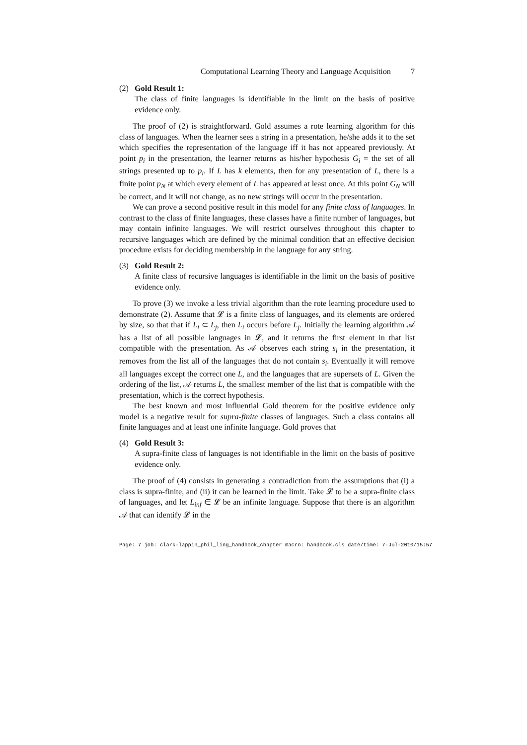Computational Learning Theory and Language Acquisition 7
(2) Gold Result 1:
The class of finite languages is identifiable in the limit on the basis of positive evidence only.
The proof of (2) is straightforward. Gold assumes a rote learning algorithm for this class of languages. When the learner sees a string in a presentation, he/she adds it to the set which specifies the representation of the language iff it has not appeared previously. At point p<sub>i</sub> in the presentation, the learner returns as his/her hypothesis G<sub>i</sub> = the set of all strings presented up to p<sub>i</sub>. If L has k elements, then for any presentation of L, there is a finite point p<sub>N</sub> at which every element of L has appeared at least once. At this point G<sub>N</sub> will be correct, and it will not change, as no new strings will occur in the presentation.
We can prove a second positive result in this model for any finite class of languages. In contrast to the class of finite languages, these classes have a finite number of languages, but may contain infinite languages. We will restrict ourselves throughout this chapter to recursive languages which are defined by the minimal condition that an effective decision procedure exists for deciding membership in the language for any string.
(3) Gold Result 2:
A finite class of recursive languages is identifiable in the limit on the basis of positive evidence only.
To prove (3) we invoke a less trivial algorithm than the rote learning procedure used to demonstrate (2). Assume that 𝓛 is a finite class of languages, and its elements are ordered by size, so that that if L<sub>i</sub> ⊂ L<sub>j</sub>, then L<sub>i</sub> occurs before L<sub>j</sub>. Initially the learning algorithm 𝒜 has a list of all possible languages in 𝓛, and it returns the first element in that list compatible with the presentation. As 𝒜 observes each string s<sub>i</sub> in the presentation, it removes from the list all of the languages that do not contain s<sub>i</sub>. Eventually it will remove all languages except the correct one L, and the languages that are supersets of L. Given the ordering of the list, 𝒜 returns L, the smallest member of the list that is compatible with the presentation, which is the correct hypothesis.
The best known and most influential Gold theorem for the positive evidence only model is a negative result for supra-finite classes of languages. Such a class contains all finite languages and at least one infinite language. Gold proves that
(4) Gold Result 3:
A supra-finite class of languages is not identifiable in the limit on the basis of positive evidence only.
The proof of (4) consists in generating a contradiction from the assumptions that (i) a class is supra-finite, and (ii) it can be learned in the limit. Take 𝓛 to be a supra-finite class of languages, and let L<sub>inf</sub> ∈ 𝓛 be an infinite language. Suppose that there is an algorithm 𝒜 that can identify 𝓛 in the
Page: 7 job: clark-lappin_phil_ling_handbook_chapter macro: handbook.cls date/time: 7-Jul-2010/15:57